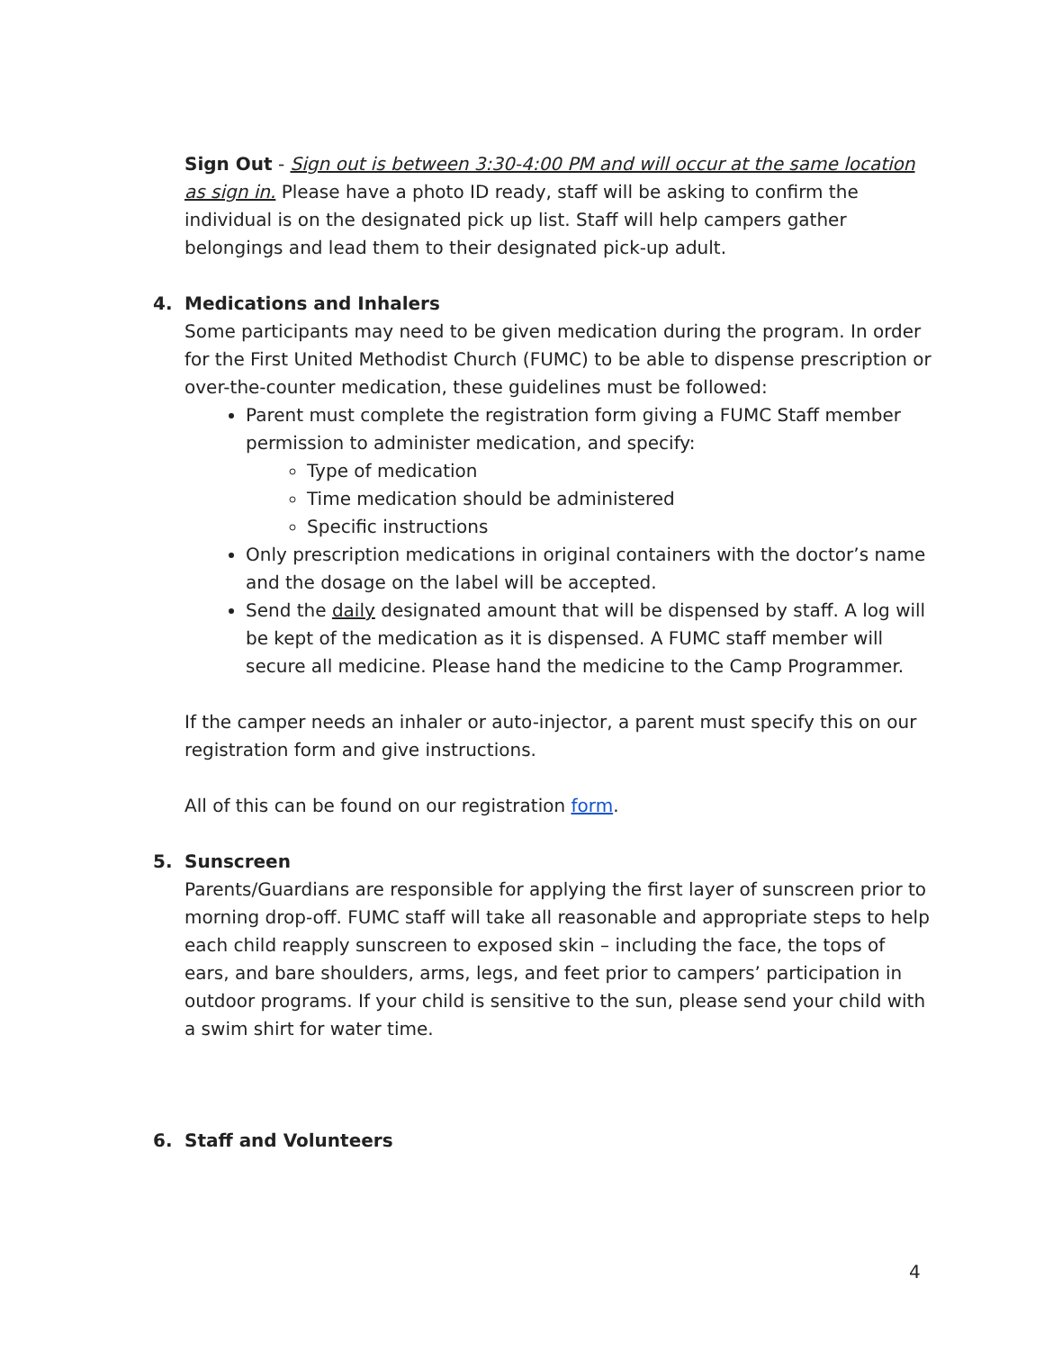Sign Out - Sign out is between 3:30-4:00 PM and will occur at the same location as sign in. Please have a photo ID ready, staff will be asking to confirm the individual is on the designated pick up list. Staff will help campers gather belongings and lead them to their designated pick-up adult.
4. Medications and Inhalers
Some participants may need to be given medication during the program. In order for the First United Methodist Church (FUMC) to be able to dispense prescription or over-the-counter medication, these guidelines must be followed:
Parent must complete the registration form giving a FUMC Staff member permission to administer medication, and specify:
Type of medication
Time medication should be administered
Specific instructions
Only prescription medications in original containers with the doctor’s name and the dosage on the label will be accepted.
Send the daily designated amount that will be dispensed by staff. A log will be kept of the medication as it is dispensed. A FUMC staff member will secure all medicine. Please hand the medicine to the Camp Programmer.
If the camper needs an inhaler or auto-injector, a parent must specify this on our registration form and give instructions.
All of this can be found on our registration form.
5. Sunscreen
Parents/Guardians are responsible for applying the first layer of sunscreen prior to morning drop-off. FUMC staff will take all reasonable and appropriate steps to help each child reapply sunscreen to exposed skin – including the face, the tops of ears, and bare shoulders, arms, legs, and feet prior to campers’ participation in outdoor programs. If your child is sensitive to the sun, please send your child with a swim shirt for water time.
6. Staff and Volunteers
4